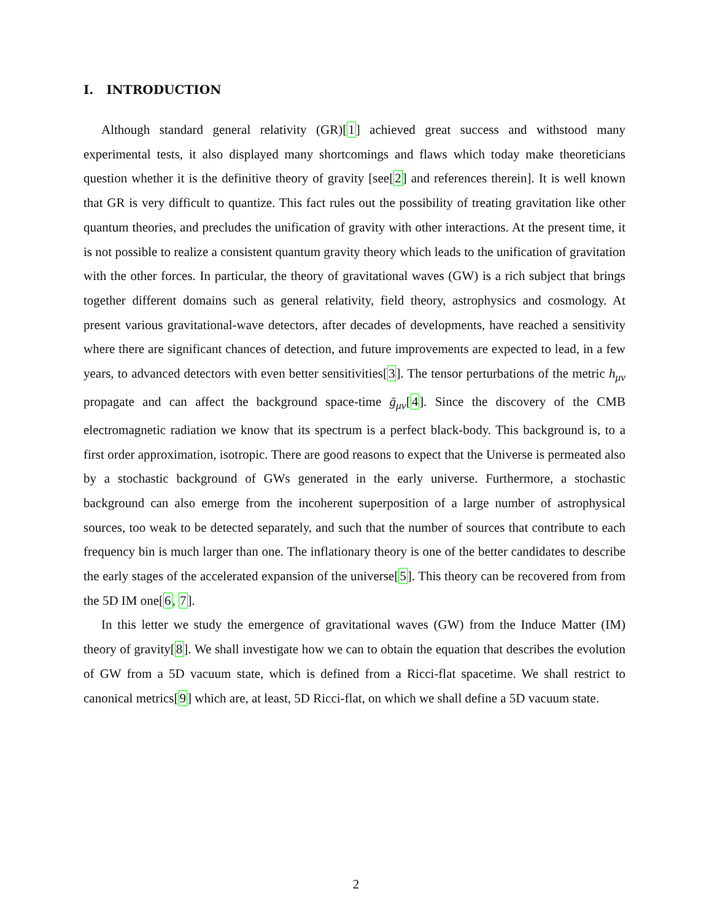I. INTRODUCTION
Although standard general relativity (GR)[1] achieved great success and withstood many experimental tests, it also displayed many shortcomings and flaws which today make theoreticians question whether it is the definitive theory of gravity [see[2] and references therein]. It is well known that GR is very difficult to quantize. This fact rules out the possibility of treating gravitation like other quantum theories, and precludes the unification of gravity with other interactions. At the present time, it is not possible to realize a consistent quantum gravity theory which leads to the unification of gravitation with the other forces. In particular, the theory of gravitational waves (GW) is a rich subject that brings together different domains such as general relativity, field theory, astrophysics and cosmology. At present various gravitational-wave detectors, after decades of developments, have reached a sensitivity where there are significant chances of detection, and future improvements are expected to lead, in a few years, to advanced detectors with even better sensitivities[3]. The tensor perturbations of the metric h<sub>μν</sub> propagate and can affect the background space-time ḡ<sub>μν</sub>[4]. Since the discovery of the CMB electromagnetic radiation we know that its spectrum is a perfect black-body. This background is, to a first order approximation, isotropic. There are good reasons to expect that the Universe is permeated also by a stochastic background of GWs generated in the early universe. Furthermore, a stochastic background can also emerge from the incoherent superposition of a large number of astrophysical sources, too weak to be detected separately, and such that the number of sources that contribute to each frequency bin is much larger than one. The inflationary theory is one of the better candidates to describe the early stages of the accelerated expansion of the universe[5]. This theory can be recovered from from the 5D IM one[6, 7].
In this letter we study the emergence of gravitational waves (GW) from the Induce Matter (IM) theory of gravity[8]. We shall investigate how we can to obtain the equation that describes the evolution of GW from a 5D vacuum state, which is defined from a Ricci-flat spacetime. We shall restrict to canonical metrics[9] which are, at least, 5D Ricci-flat, on which we shall define a 5D vacuum state.
2